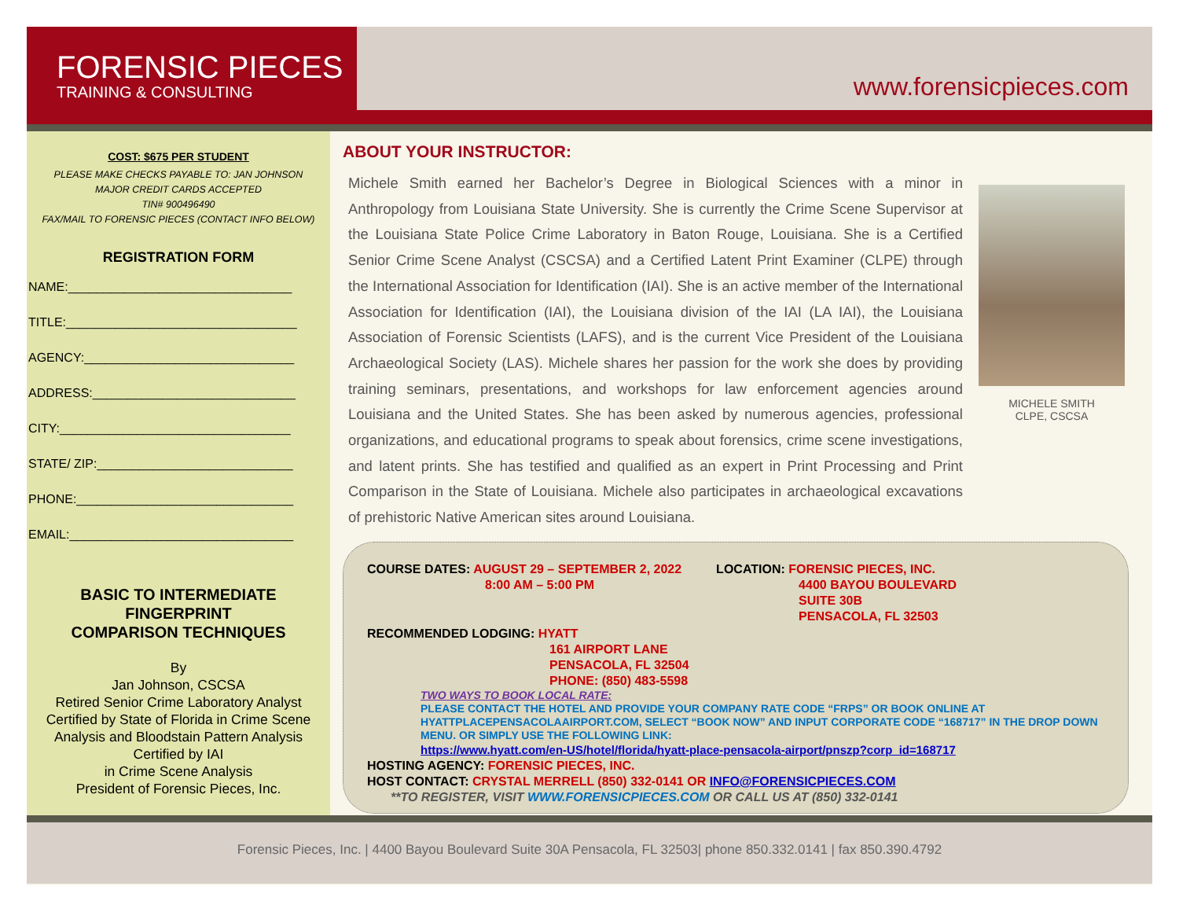FORENSIC PIECES
TRAINING & CONSULTING
www.forensicpieces.com
COST: $675 PER STUDENT
PLEASE MAKE CHECKS PAYABLE TO: JAN JOHNSON
MAJOR CREDIT CARDS ACCEPTED
TIN# 900496490
FAX/MAIL TO FORENSIC PIECES (CONTACT INFO BELOW)
REGISTRATION FORM
NAME:________________________________
TITLE:_________________________________
AGENCY:______________________________
ADDRESS:_____________________________
CITY:_________________________________
STATE/ ZIP:____________________________
PHONE:_______________________________
EMAIL:________________________________
BASIC TO INTERMEDIATE
FINGERPRINT
COMPARISON TECHNIQUES
By
Jan Johnson, CSCSA
Retired Senior Crime Laboratory Analyst
Certified by State of Florida in Crime Scene Analysis and Bloodstain Pattern Analysis
Certified by IAI
in Crime Scene Analysis
President of Forensic Pieces, Inc.
ABOUT YOUR INSTRUCTOR:
Michele Smith earned her Bachelor’s Degree in Biological Sciences with a minor in Anthropology from Louisiana State University. She is currently the Crime Scene Supervisor at the Louisiana State Police Crime Laboratory in Baton Rouge, Louisiana. She is a Certified Senior Crime Scene Analyst (CSCSA) and a Certified Latent Print Examiner (CLPE) through the International Association for Identification (IAI). She is an active member of the International Association for Identification (IAI), the Louisiana division of the IAI (LA IAI), the Louisiana Association of Forensic Scientists (LAFS), and is the current Vice President of the Louisiana Archaeological Society (LAS). Michele shares her passion for the work she does by providing training seminars, presentations, and workshops for law enforcement agencies around Louisiana and the United States. She has been asked by numerous agencies, professional organizations, and educational programs to speak about forensics, crime scene investigations, and latent prints. She has testified and qualified as an expert in Print Processing and Print Comparison in the State of Louisiana. Michele also participates in archaeological excavations of prehistoric Native American sites around Louisiana.
MICHELE SMITH
CLPE, CSCSA
COURSE DATES: AUGUST 29 – SEPTEMBER 2, 2022
8:00 AM – 5:00 PM
LOCATION: FORENSIC PIECES, INC.
4400 BAYOU BOULEVARD
SUITE 30B
PENSACOLA, FL 32503
RECOMMENDED LODGING: HYATT
161 AIRPORT LANE
PENSACOLA, FL 32504
PHONE: (850) 483-5598
TWO WAYS TO BOOK LOCAL RATE:
PLEASE CONTACT THE HOTEL AND PROVIDE YOUR COMPANY RATE CODE “FRPS” OR BOOK ONLINE AT HYATTPLACEPENSACOLAAIRPORT.COM, SELECT “BOOK NOW” AND INPUT CORPORATE CODE “168717” IN THE DROP DOWN MENU. OR SIMPLY USE THE FOLLOWING LINK:
https://www.hyatt.com/en-US/hotel/florida/hyatt-place-pensacola-airport/pnszp?corp_id=168717
HOSTING AGENCY: FORENSIC PIECES, INC.
HOST CONTACT: CRYSTAL MERRELL (850) 332-0141 OR INFO@FORENSICPIECES.COM
**TO REGISTER, VISIT WWW.FORENSICPIECES.COM OR CALL US AT (850) 332-0141
Forensic Pieces, Inc. | 4400 Bayou Boulevard Suite 30A Pensacola, FL 32503| phone 850.332.0141 | fax 850.390.4792